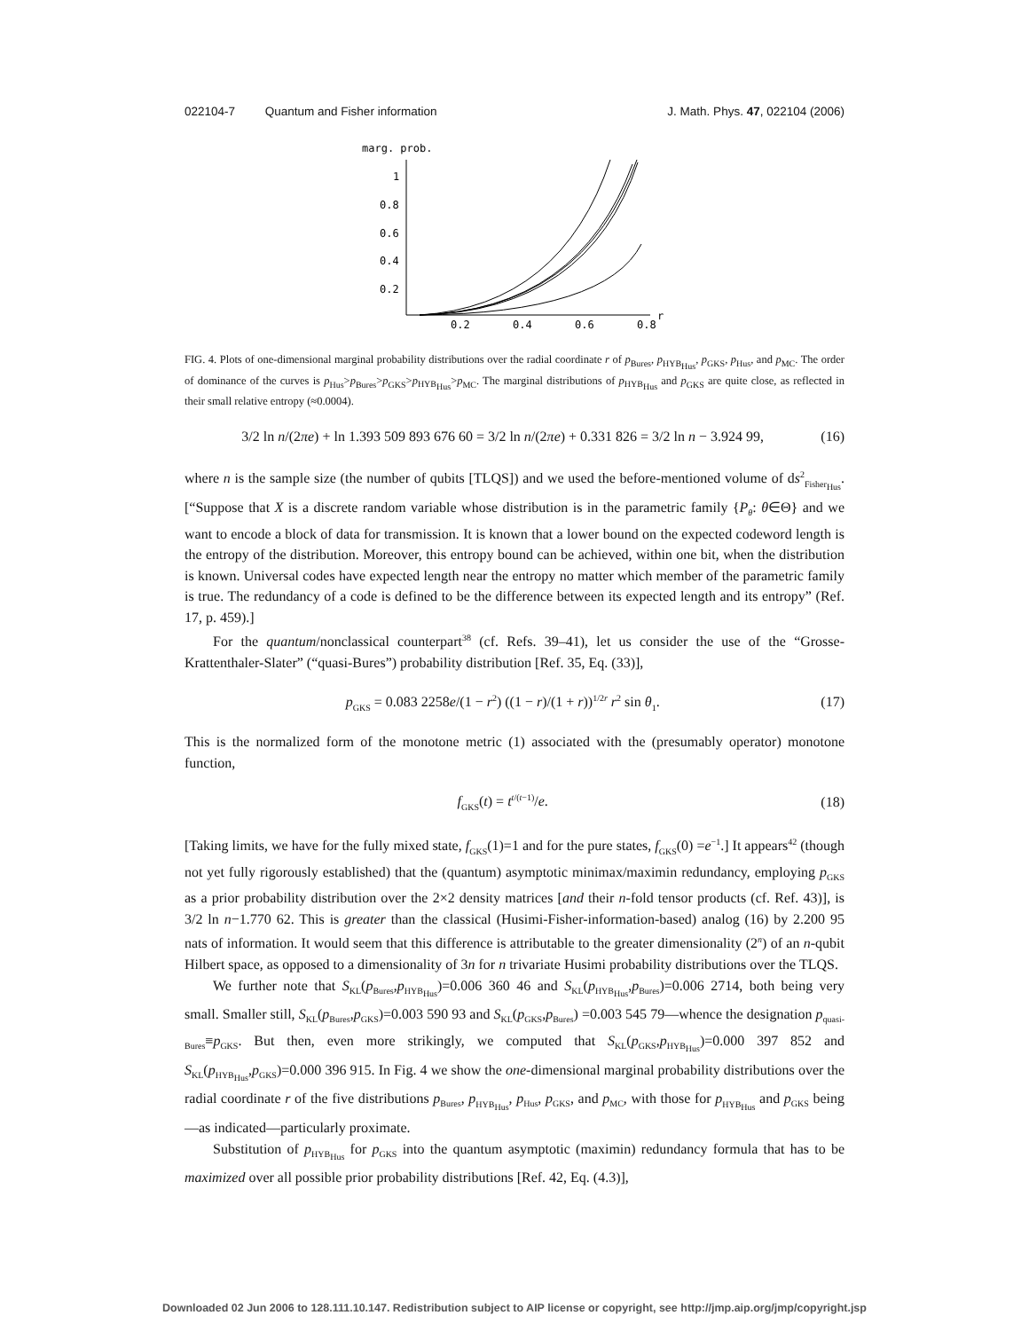022104-7 Quantum and Fisher information J. Math. Phys. 47, 022104 (2006)
marg. prob.
1
0.8
0.6
0.4
0.2
0.2
0.4
0.6
0.8
r
FIG. 4. Plots of one-dimensional marginal probability distributions over the radial coordinate r of p<sub>Bures</sub>, p<sub>HYB<sub>Hus</sub></sub>, p<sub>GKS</sub>, p<sub>Hus</sub>, and p<sub>MC</sub>. The order of dominance of the curves is p<sub>Hus</sub>>p<sub>Bures</sub>>p<sub>GKS</sub>>p<sub>HYB<sub>Hus</sub></sub>>p<sub>MC</sub>. The marginal distributions of p<sub>HYB<sub>Hus</sub></sub> and p<sub>GKS</sub> are quite close, as reflected in their small relative entropy (≈0.0004).
3/2 ln n/(2πe) + ln 1.393 509 893 676 60 = 3/2 ln n/(2πe) + 0.331 826 = 3/2 ln n − 3.924 99, (16)
where n is the sample size (the number of qubits [TLQS]) and we used the before-mentioned volume of ds<sup>2</sup><sub>Fisher<sub>Hus</sub></sub>. [“Suppose that X is a discrete random variable whose distribution is in the parametric family {P<sub>θ</sub>: θ∈Θ} and we want to encode a block of data for transmission. It is known that a lower bound on the expected codeword length is the entropy of the distribution. Moreover, this entropy bound can be achieved, within one bit, when the distribution is known. Universal codes have expected length near the entropy no matter which member of the parametric family is true. The redundancy of a code is defined to be the difference between its expected length and its entropy” (Ref. 17, p. 459).]
For the quantum/nonclassical counterpart<sup>38</sup> (cf. Refs. 39–41), let us consider the use of the “Grosse-Krattenthaler-Slater” (“quasi-Bures”) probability distribution [Ref. 35, Eq. (33)],
p<sub>GKS</sub> = 0.083 2258e/(1 − r<sup>2</sup>) ((1 − r)/(1 + r))<sup>1/2r</sup> r<sup>2</sup> sin θ<sub>1</sub>. (17)
This is the normalized form of the monotone metric (1) associated with the (presumably operator) monotone function,
f<sub>GKS</sub>(t) = t<sup>t/(t−1)</sup>/e. (18)
[Taking limits, we have for the fully mixed state, f<sub>GKS</sub>(1)=1 and for the pure states, f<sub>GKS</sub>(0) =e<sup>−1</sup>.] It appears<sup>42</sup> (though not yet fully rigorously established) that the (quantum) asymptotic minimax/maximin redundancy, employing p<sub>GKS</sub> as a prior probability distribution over the 2×2 density matrices [and their n-fold tensor products (cf. Ref. 43)], is 3/2 ln n−1.770 62. This is greater than the classical (Husimi-Fisher-information-based) analog (16) by 2.200 95 nats of information. It would seem that this difference is attributable to the greater dimensionality (2<sup>n</sup>) of an n-qubit Hilbert space, as opposed to a dimensionality of 3n for n trivariate Husimi probability distributions over the TLQS.
We further note that S<sub>KL</sub>(p<sub>Bures</sub>,p<sub>HYB<sub>Hus</sub></sub>)=0.006 360 46 and S<sub>KL</sub>(p<sub>HYB<sub>Hus</sub></sub>,p<sub>Bures</sub>)=0.006 2714, both being very small. Smaller still, S<sub>KL</sub>(p<sub>Bures</sub>,p<sub>GKS</sub>)=0.003 590 93 and S<sub>KL</sub>(p<sub>GKS</sub>,p<sub>Bures</sub>) =0.003 545 79—whence the designation p<sub>quasi-Bures</sub>≡p<sub>GKS</sub>. But then, even more strikingly, we computed that S<sub>KL</sub>(p<sub>GKS</sub>,p<sub>HYB<sub>Hus</sub></sub>)=0.000 397 852 and S<sub>KL</sub>(p<sub>HYB<sub>Hus</sub></sub>,p<sub>GKS</sub>)=0.000 396 915. In Fig. 4 we show the one-dimensional marginal probability distributions over the radial coordinate r of the five distributions p<sub>Bures</sub>, p<sub>HYB<sub>Hus</sub></sub>, p<sub>Hus</sub>, p<sub>GKS</sub>, and p<sub>MC</sub>, with those for p<sub>HYB<sub>Hus</sub></sub> and p<sub>GKS</sub> being—as indicated—particularly proximate.
Substitution of p<sub>HYB<sub>Hus</sub></sub> for p<sub>GKS</sub> into the quantum asymptotic (maximin) redundancy formula that has to be maximized over all possible prior probability distributions [Ref. 42, Eq. (4.3)],
Downloaded 02 Jun 2006 to 128.111.10.147. Redistribution subject to AIP license or copyright, see http://jmp.aip.org/jmp/copyright.jsp